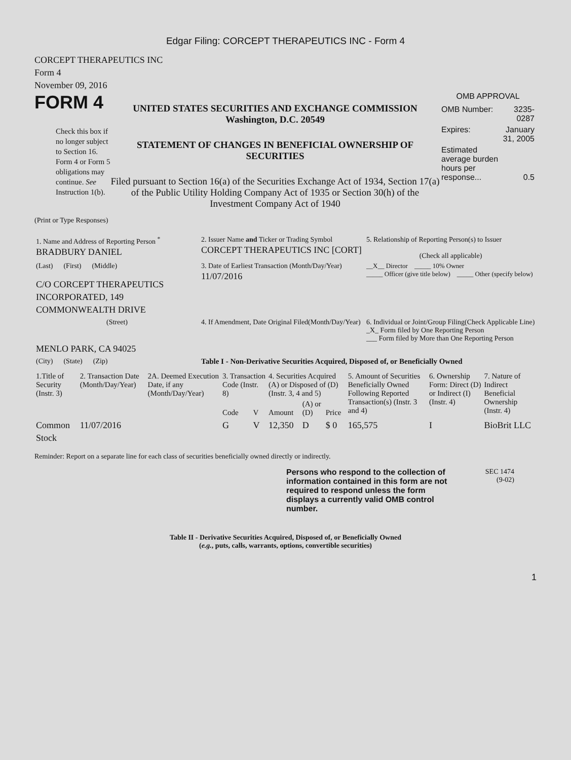Edgar Filing: CORCEPT THERAPEUTICS INC - Form 4
CORCEPT THERAPEUTICS INC
Form 4
November 09, 2016
FORM 4
Check this box if no longer subject to Section 16. Form 4 or Form 5 obligations may continue. See Instruction 1(b).
UNITED STATES SECURITIES AND EXCHANGE COMMISSION
Washington, D.C. 20549
STATEMENT OF CHANGES IN BENEFICIAL OWNERSHIP OF SECURITIES
Filed pursuant to Section 16(a) of the Securities Exchange Act of 1934, Section 17(a) of the Public Utility Holding Company Act of 1935 or Section 30(h) of the Investment Company Act of 1940
OMB APPROVAL
| OMB Number: | 3235-0287 |
| Expires: | January 31, 2005 |
| Estimated average burden hours per response... | 0.5 |
(Print or Type Responses)
| 1. Name and Address of Reporting Person <sup>*</sup> BRADBURY DANIEL | 2. Issuer Name and Ticker or Trading Symbol CORCEPT THERAPEUTICS INC [CORT] | 5. Relationship of Reporting Person(s) to Issuer (Check all applicable) |
| (Last) (First) (Middle) C/O CORCEPT THERAPEUTICS INCORPORATED, 149 COMMONWEALTH DRIVE | 3. Date of Earliest Transaction (Month/Day/Year) 11/07/2016 | __X__ Director _____ 10% Owner _____ Officer (give title below) _____ Other (specify below) |
| (Street) MENLO PARK, CA 94025 | 4. If Amendment, Date Original Filed(Month/Day/Year) | 6. Individual or Joint/Group Filing(Check Applicable Line) _X_ Form filed by One Reporting Person ___ Form filed by More than One Reporting Person |
| (City) (State) (Zip) | Table I - Non-Derivative Securities Acquired, Disposed of, or Beneficially Owned | |
| 1.Title of Security (Instr. 3) | 2. Transaction Date (Month/Day/Year) | 2A. Deemed Execution Date, if any (Month/Day/Year) | 3. Transaction Code (Instr. 8) | | 4. Securities Acquired (A) or Disposed of (D) (Instr. 3, 4 and 5) | | | 5. Amount of Securities Beneficially Owned Following Reported Transaction(s) (Instr. 3 and 4) | 6. Ownership Form: Direct (D) or Indirect (I) (Instr. 4) | 7. Nature of Indirect Beneficial Ownership (Instr. 4) |
| --- | --- | --- | --- | --- | --- | --- | --- | --- | --- | --- |
| | | | Code | V | Amount | (A) or (D) | Price | | | |
| Common Stock | 11/07/2016 | | G | V | 12,350 | D | $ 0 | 165,575 | I | BioBrit LLC |
Reminder: Report on a separate line for each class of securities beneficially owned directly or indirectly.
Persons who respond to the collection of information contained in this form are not required to respond unless the form displays a currently valid OMB control number.
SEC 1474
(9-02)
Table II - Derivative Securities Acquired, Disposed of, or Beneficially Owned
(e.g., puts, calls, warrants, options, convertible securities)
1